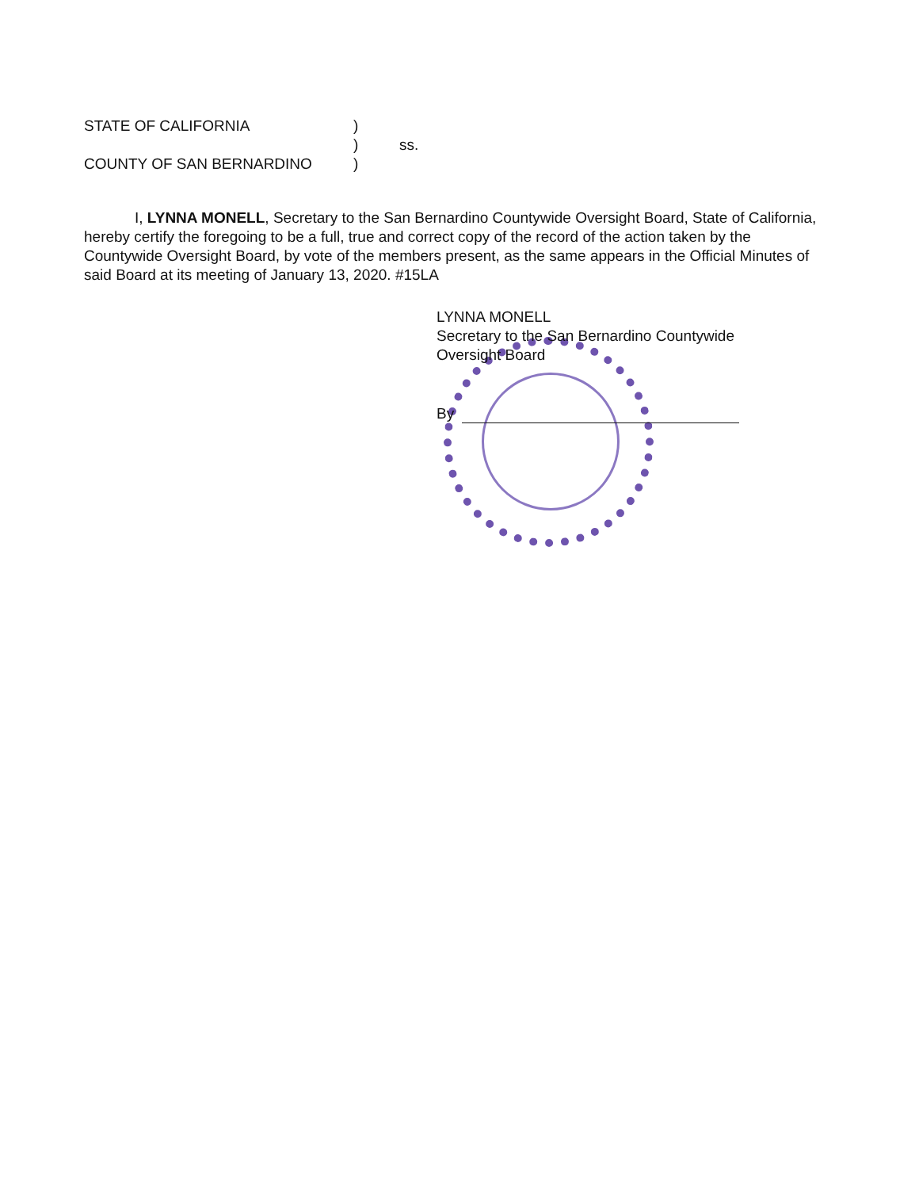| STATE OF CALIFORNIA | ) | |
| | ) | ss. |
| COUNTY OF SAN BERNARDINO | ) | |
I, LYNNA MONELL, Secretary to the San Bernardino Countywide Oversight Board, State of California, hereby certify the foregoing to be a full, true and correct copy of the record of the action taken by the Countywide Oversight Board, by vote of the members present, as the same appears in the Official Minutes of said Board at its meeting of January 13, 2020. #15LA
LYNNA MONELL
Secretary to the San Bernardino Countywide
Oversight Board
By